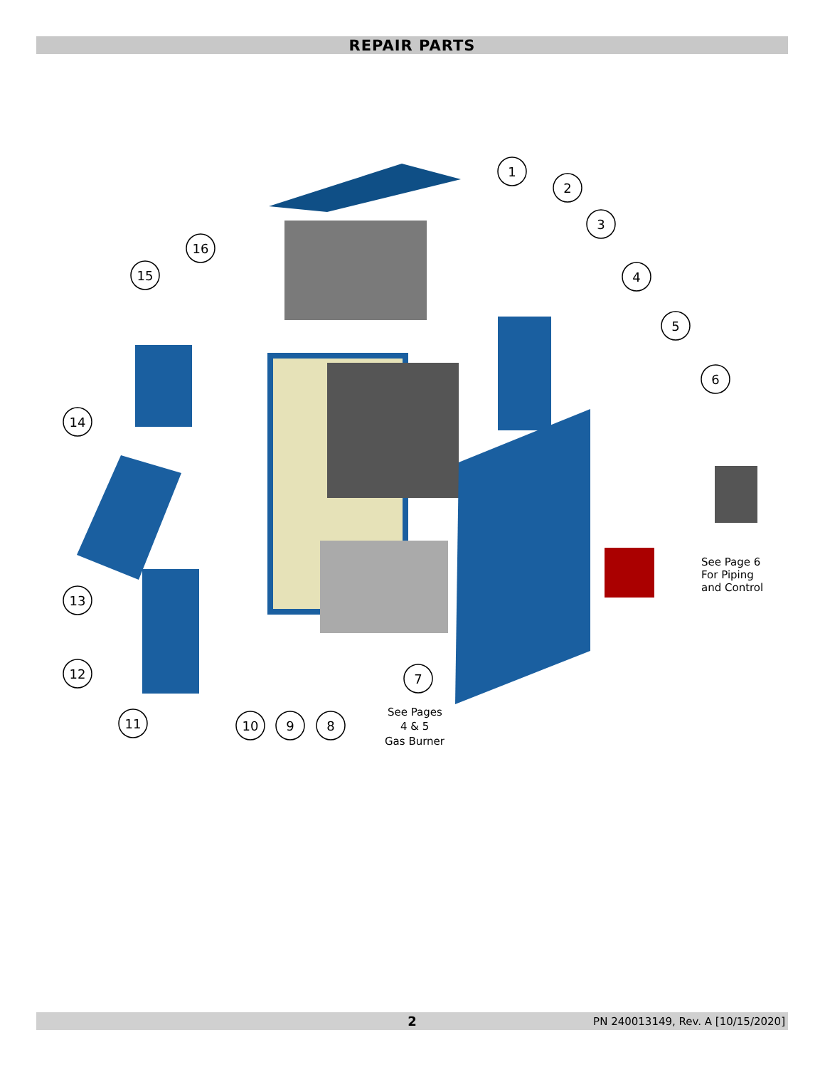REPAIR PARTS
1
2
3
4
5
6
7
8
9
10
11
12
13
14
15
16
See Pages
4 & 5
Gas Burner
See Page 6
For Piping
and Control
2 PN 240013149, Rev. A [10/15/2020]